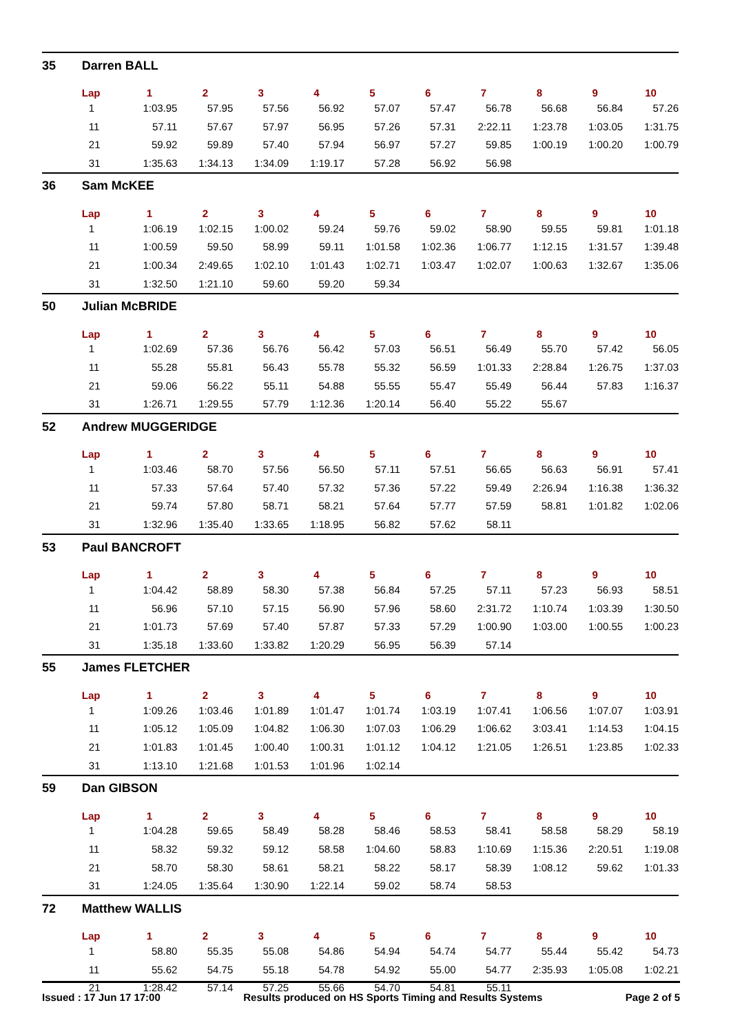| 35 | Darren BALL | | | | | | | | | | |
| | Lap | 1 | 2 | 3 | 4 | 5 | 6 | 7 | 8 | 9 | 10 |
| | 1 | 1:03.95 | 57.95 | 57.56 | 56.92 | 57.07 | 57.47 | 56.78 | 56.68 | 56.84 | 57.26 |
| | 11 | 57.11 | 57.67 | 57.97 | 56.95 | 57.26 | 57.31 | 2:22.11 | 1:23.78 | 1:03.05 | 1:31.75 |
| | 21 | 59.92 | 59.89 | 57.40 | 57.94 | 56.97 | 57.27 | 59.85 | 1:00.19 | 1:00.20 | 1:00.79 |
| | 31 | 1:35.63 | 1:34.13 | 1:34.09 | 1:19.17 | 57.28 | 56.92 | 56.98 | | | |
| 36 | Sam McKEE | | | | | | | | | | |
| | Lap | 1 | 2 | 3 | 4 | 5 | 6 | 7 | 8 | 9 | 10 |
| | 1 | 1:06.19 | 1:02.15 | 1:00.02 | 59.24 | 59.76 | 59.02 | 58.90 | 59.55 | 59.81 | 1:01.18 |
| | 11 | 1:00.59 | 59.50 | 58.99 | 59.11 | 1:01.58 | 1:02.36 | 1:06.77 | 1:12.15 | 1:31.57 | 1:39.48 |
| | 21 | 1:00.34 | 2:49.65 | 1:02.10 | 1:01.43 | 1:02.71 | 1:03.47 | 1:02.07 | 1:00.63 | 1:32.67 | 1:35.06 |
| | 31 | 1:32.50 | 1:21.10 | 59.60 | 59.20 | 59.34 | | | | | |
| 50 | Julian McBRIDE | | | | | | | | | | |
| | Lap | 1 | 2 | 3 | 4 | 5 | 6 | 7 | 8 | 9 | 10 |
| | 1 | 1:02.69 | 57.36 | 56.76 | 56.42 | 57.03 | 56.51 | 56.49 | 55.70 | 57.42 | 56.05 |
| | 11 | 55.28 | 55.81 | 56.43 | 55.78 | 55.32 | 56.59 | 1:01.33 | 2:28.84 | 1:26.75 | 1:37.03 |
| | 21 | 59.06 | 56.22 | 55.11 | 54.88 | 55.55 | 55.47 | 55.49 | 56.44 | 57.83 | 1:16.37 |
| | 31 | 1:26.71 | 1:29.55 | 57.79 | 1:12.36 | 1:20.14 | 56.40 | 55.22 | 55.67 | | |
| 52 | Andrew MUGGERIDGE | | | | | | | | | | |
| | Lap | 1 | 2 | 3 | 4 | 5 | 6 | 7 | 8 | 9 | 10 |
| | 1 | 1:03.46 | 58.70 | 57.56 | 56.50 | 57.11 | 57.51 | 56.65 | 56.63 | 56.91 | 57.41 |
| | 11 | 57.33 | 57.64 | 57.40 | 57.32 | 57.36 | 57.22 | 59.49 | 2:26.94 | 1:16.38 | 1:36.32 |
| | 21 | 59.74 | 57.80 | 58.71 | 58.21 | 57.64 | 57.77 | 57.59 | 58.81 | 1:01.82 | 1:02.06 |
| | 31 | 1:32.96 | 1:35.40 | 1:33.65 | 1:18.95 | 56.82 | 57.62 | 58.11 | | | |
| 53 | Paul BANCROFT | | | | | | | | | | |
| | Lap | 1 | 2 | 3 | 4 | 5 | 6 | 7 | 8 | 9 | 10 |
| | 1 | 1:04.42 | 58.89 | 58.30 | 57.38 | 56.84 | 57.25 | 57.11 | 57.23 | 56.93 | 58.51 |
| | 11 | 56.96 | 57.10 | 57.15 | 56.90 | 57.96 | 58.60 | 2:31.72 | 1:10.74 | 1:03.39 | 1:30.50 |
| | 21 | 1:01.73 | 57.69 | 57.40 | 57.87 | 57.33 | 57.29 | 1:00.90 | 1:03.00 | 1:00.55 | 1:00.23 |
| | 31 | 1:35.18 | 1:33.60 | 1:33.82 | 1:20.29 | 56.95 | 56.39 | 57.14 | | | |
| 55 | James FLETCHER | | | | | | | | | | |
| | Lap | 1 | 2 | 3 | 4 | 5 | 6 | 7 | 8 | 9 | 10 |
| | 1 | 1:09.26 | 1:03.46 | 1:01.89 | 1:01.47 | 1:01.74 | 1:03.19 | 1:07.41 | 1:06.56 | 1:07.07 | 1:03.91 |
| | 11 | 1:05.12 | 1:05.09 | 1:04.82 | 1:06.30 | 1:07.03 | 1:06.29 | 1:06.62 | 3:03.41 | 1:14.53 | 1:04.15 |
| | 21 | 1:01.83 | 1:01.45 | 1:00.40 | 1:00.31 | 1:01.12 | 1:04.12 | 1:21.05 | 1:26.51 | 1:23.85 | 1:02.33 |
| | 31 | 1:13.10 | 1:21.68 | 1:01.53 | 1:01.96 | 1:02.14 | | | | | |
| 59 | Dan GIBSON | | | | | | | | | | |
| | Lap | 1 | 2 | 3 | 4 | 5 | 6 | 7 | 8 | 9 | 10 |
| | 1 | 1:04.28 | 59.65 | 58.49 | 58.28 | 58.46 | 58.53 | 58.41 | 58.58 | 58.29 | 58.19 |
| | 11 | 58.32 | 59.32 | 59.12 | 58.58 | 1:04.60 | 58.83 | 1:10.69 | 1:15.36 | 2:20.51 | 1:19.08 |
| | 21 | 58.70 | 58.30 | 58.61 | 58.21 | 58.22 | 58.17 | 58.39 | 1:08.12 | 59.62 | 1:01.33 |
| | 31 | 1:24.05 | 1:35.64 | 1:30.90 | 1:22.14 | 59.02 | 58.74 | 58.53 | | | |
| 72 | Matthew WALLIS | | | | | | | | | | |
| | Lap | 1 | 2 | 3 | 4 | 5 | 6 | 7 | 8 | 9 | 10 |
| | 1 | 58.80 | 55.35 | 55.08 | 54.86 | 54.94 | 54.74 | 54.77 | 55.44 | 55.42 | 54.73 |
| | 11 | 55.62 | 54.75 | 55.18 | 54.78 | 54.92 | 55.00 | 54.77 | 2:35.93 | 1:05.08 | 1:02.21 |
| | 21 | 1:28.42 | 57.14 | 57.25 | 55.66 | 54.70 | 54.81 | 55.11 | | | |
Issued : 17 Jun 17 17:00 Results produced on HS Sports Timing and Results Systems Page 2 of 5